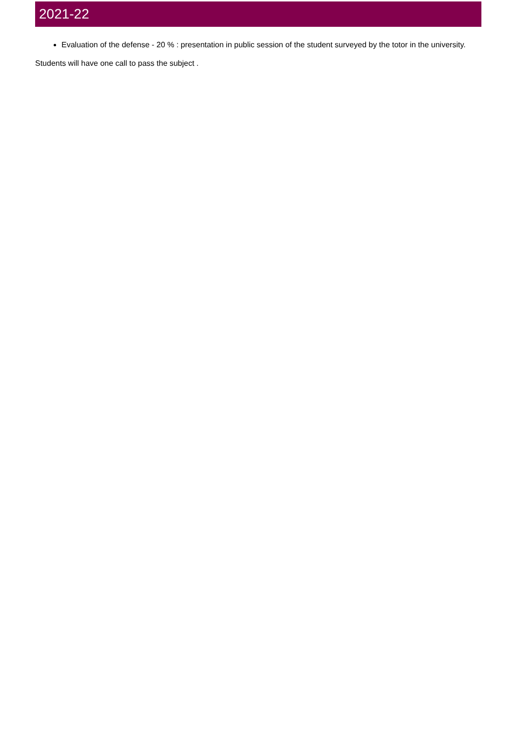2021-22
Evaluation of the defense - 20 % : presentation in public session of the student surveyed by the totor in the university.
Students will have one call to pass the subject .